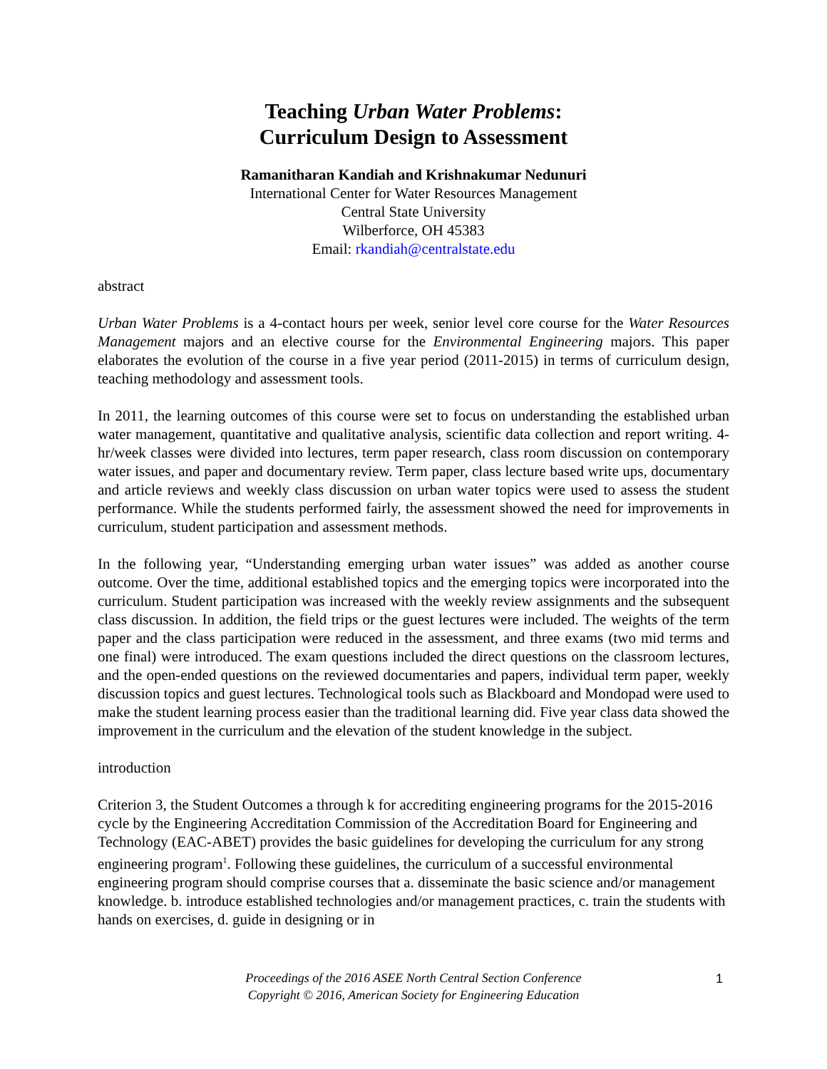Teaching Urban Water Problems:
Curriculum Design to Assessment
Ramanitharan Kandiah and Krishnakumar Nedunuri
International Center for Water Resources Management
Central State University
Wilberforce, OH 45383
Email: rkandiah@centralstate.edu
abstract
Urban Water Problems is a 4-contact hours per week, senior level core course for the Water Resources Management majors and an elective course for the Environmental Engineering majors. This paper elaborates the evolution of the course in a five year period (2011-2015) in terms of curriculum design, teaching methodology and assessment tools.
In 2011, the learning outcomes of this course were set to focus on understanding the established urban water management, quantitative and qualitative analysis, scientific data collection and report writing. 4-hr/week classes were divided into lectures, term paper research, class room discussion on contemporary water issues, and paper and documentary review. Term paper, class lecture based write ups, documentary and article reviews and weekly class discussion on urban water topics were used to assess the student performance. While the students performed fairly, the assessment showed the need for improvements in curriculum, student participation and assessment methods.
In the following year, “Understanding emerging urban water issues” was added as another course outcome. Over the time, additional established topics and the emerging topics were incorporated into the curriculum. Student participation was increased with the weekly review assignments and the subsequent class discussion. In addition, the field trips or the guest lectures were included. The weights of the term paper and the class participation were reduced in the assessment, and three exams (two mid terms and one final) were introduced. The exam questions included the direct questions on the classroom lectures, and the open-ended questions on the reviewed documentaries and papers, individual term paper, weekly discussion topics and guest lectures. Technological tools such as Blackboard and Mondopad were used to make the student learning process easier than the traditional learning did. Five year class data showed the improvement in the curriculum and the elevation of the student knowledge in the subject.
introduction
Criterion 3, the Student Outcomes a through k for accrediting engineering programs for the 2015-2016 cycle by the Engineering Accreditation Commission of the Accreditation Board for Engineering and Technology (EAC-ABET) provides the basic guidelines for developing the curriculum for any strong engineering program<sup>1</sup>. Following these guidelines, the curriculum of a successful environmental engineering program should comprise courses that a. disseminate the basic science and/or management knowledge. b. introduce established technologies and/or management practices, c. train the students with hands on exercises, d. guide in designing or in
Proceedings of the 2016 ASEE North Central Section Conference
Copyright © 2016, American Society for Engineering Education
1